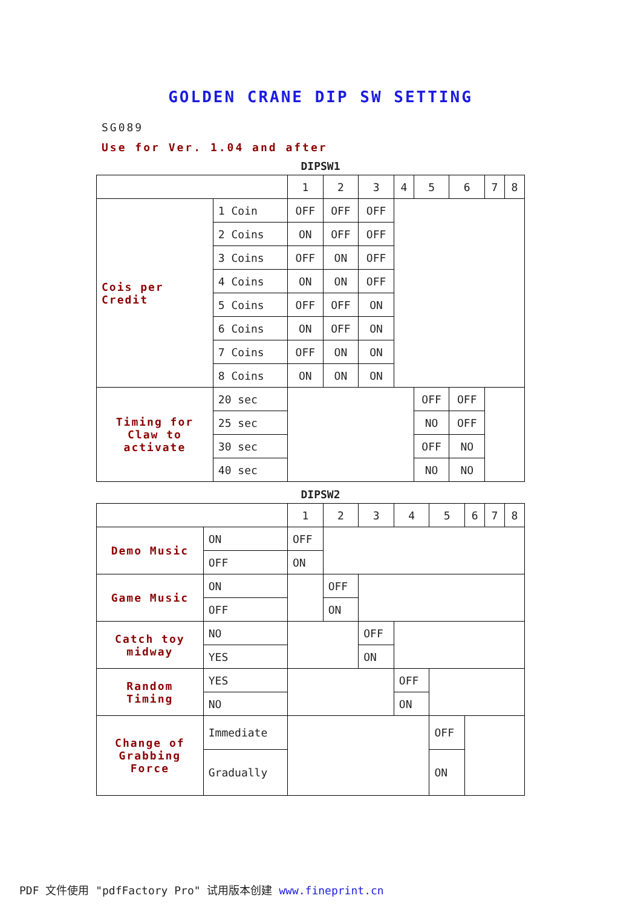GOLDEN CRANE DIP SW SETTING
SG089
Use for Ver. 1.04 and after
DIPSW1
| | | 1 | 2 | 3 | 4 | 5 | 6 | 7 | 8 |
| Cois per Credit | 1 Coin | OFF | OFF | OFF | | | | | |
| | 2 Coins | ON | OFF | OFF | | | | | |
| | 3 Coins | OFF | ON | OFF | | | | | |
| | 4 Coins | ON | ON | OFF | | | | | |
| | 5 Coins | OFF | OFF | ON | | | | | |
| | 6 Coins | ON | OFF | ON | | | | | |
| | 7 Coins | OFF | ON | ON | | | | | |
| | 8 Coins | ON | ON | ON | | | | | |
| Timing for Claw to activate | 20 sec | | | | | OFF | OFF | | |
| | 25 sec | | | | | NO | OFF | | |
| | 30 sec | | | | | OFF | NO | | |
| | 40 sec | | | | | NO | NO | | |
DIPSW2
| | | 1 | 2 | 3 | 4 | 5 | 6 | 7 | 8 |
| Demo Music | ON | OFF | | | | | | | |
| | OFF | ON | | | | | | | |
| Game Music | ON | | OFF | | | | | | |
| | OFF | | ON | | | | | | |
| Catch toy midway | NO | | | OFF | | | | | |
| | YES | | | ON | | | | | |
| Random Timing | YES | | | | OFF | | | | |
| | NO | | | | ON | | | | |
| Change of Grabbing Force | Immediate | | | | | OFF | | | |
| | Gradually | | | | | ON | | | |
PDF 文件使用 "pdfFactory Pro" 试用版本创建 www.fineprint.cn